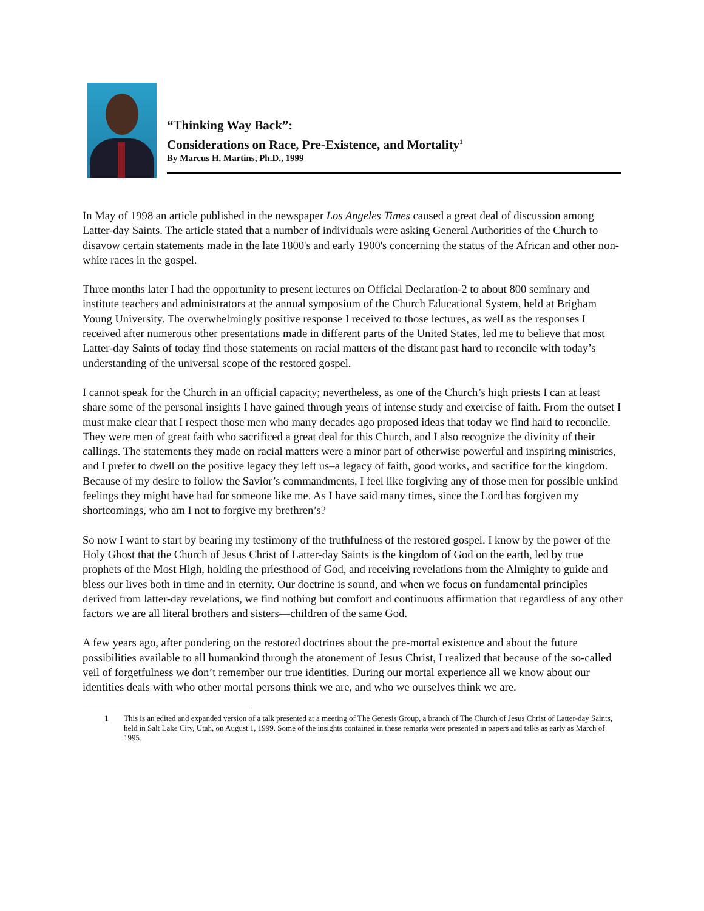“Thinking Way Back”:
Considerations on Race, Pre-Existence, and Mortality<sup>1</sup>
By Marcus H. Martins, Ph.D., 1999
In May of 1998 an article published in the newspaper Los Angeles Times caused a great deal of discussion among Latter-day Saints. The article stated that a number of individuals were asking General Authorities of the Church to disavow certain statements made in the late 1800's and early 1900's concerning the status of the African and other non-white races in the gospel.
Three months later I had the opportunity to present lectures on Official Declaration-2 to about 800 seminary and institute teachers and administrators at the annual symposium of the Church Educational System, held at Brigham Young University. The overwhelmingly positive response I received to those lectures, as well as the responses I received after numerous other presentations made in different parts of the United States, led me to believe that most Latter-day Saints of today find those statements on racial matters of the distant past hard to reconcile with today’s understanding of the universal scope of the restored gospel.
I cannot speak for the Church in an official capacity; nevertheless, as one of the Church’s high priests I can at least share some of the personal insights I have gained through years of intense study and exercise of faith. From the outset I must make clear that I respect those men who many decades ago proposed ideas that today we find hard to reconcile. They were men of great faith who sacrificed a great deal for this Church, and I also recognize the divinity of their callings. The statements they made on racial matters were a minor part of otherwise powerful and inspiring ministries, and I prefer to dwell on the positive legacy they left us–a legacy of faith, good works, and sacrifice for the kingdom. Because of my desire to follow the Savior’s commandments, I feel like forgiving any of those men for possible unkind feelings they might have had for someone like me. As I have said many times, since the Lord has forgiven my shortcomings, who am I not to forgive my brethren’s?
So now I want to start by bearing my testimony of the truthfulness of the restored gospel. I know by the power of the Holy Ghost that the Church of Jesus Christ of Latter-day Saints is the kingdom of God on the earth, led by true prophets of the Most High, holding the priesthood of God, and receiving revelations from the Almighty to guide and bless our lives both in time and in eternity. Our doctrine is sound, and when we focus on fundamental principles derived from latter-day revelations, we find nothing but comfort and continuous affirmation that regardless of any other factors we are all literal brothers and sisters—children of the same God.
A few years ago, after pondering on the restored doctrines about the pre-mortal existence and about the future possibilities available to all humankind through the atonement of Jesus Christ, I realized that because of the so-called veil of forgetfulness we don’t remember our true identities. During our mortal experience all we know about our identities deals with who other mortal persons think we are, and who we ourselves think we are.
1 This is an edited and expanded version of a talk presented at a meeting of The Genesis Group, a branch of The Church of Jesus Christ of Latter-day Saints, held in Salt Lake City, Utah, on August 1, 1999. Some of the insights contained in these remarks were presented in papers and talks as early as March of 1995.